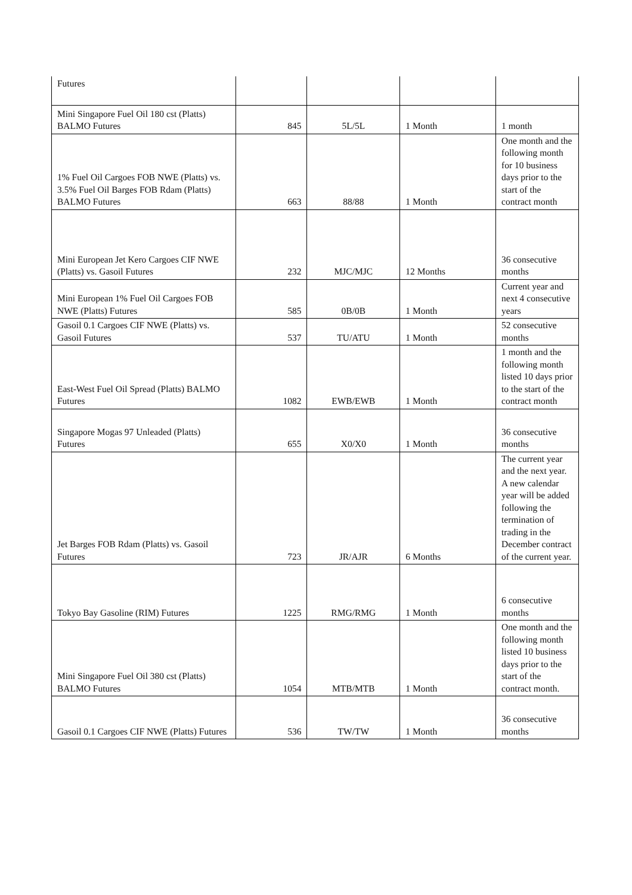| Futures | | | | |
| Mini Singapore Fuel Oil 180 cst (Platts) BALMO Futures | 845 | 5L/5L | 1 Month | 1 month |
| 1% Fuel Oil Cargoes FOB NWE (Platts) vs. 3.5% Fuel Oil Barges FOB Rdam (Platts) BALMO Futures | 663 | 88/88 | 1 Month | One month and the following month for 10 business days prior to the start of the contract month |
| Mini European Jet Kero Cargoes CIF NWE (Platts) vs. Gasoil Futures | 232 | MJC/MJC | 12 Months | 36 consecutive months |
| Mini European 1% Fuel Oil Cargoes FOB NWE (Platts) Futures | 585 | 0B/0B | 1 Month | Current year and next 4 consecutive years |
| Gasoil 0.1 Cargoes CIF NWE (Platts) vs. Gasoil Futures | 537 | TU/ATU | 1 Month | 52 consecutive months |
| East-West Fuel Oil Spread (Platts) BALMO Futures | 1082 | EWB/EWB | 1 Month | 1 month and the following month listed 10 days prior to the start of the contract month |
| Singapore Mogas 97 Unleaded (Platts) Futures | 655 | X0/X0 | 1 Month | 36 consecutive months |
| Jet Barges FOB Rdam (Platts) vs. Gasoil Futures | 723 | JR/AJR | 6 Months | The current year and the next year. A new calendar year will be added following the termination of trading in the December contract of the current year. |
| Tokyo Bay Gasoline (RIM) Futures | 1225 | RMG/RMG | 1 Month | 6 consecutive months |
| Mini Singapore Fuel Oil 380 cst (Platts) BALMO Futures | 1054 | MTB/MTB | 1 Month | One month and the following month listed 10 business days prior to the start of the contract month. |
| Gasoil 0.1 Cargoes CIF NWE (Platts) Futures | 536 | TW/TW | 1 Month | 36 consecutive months |